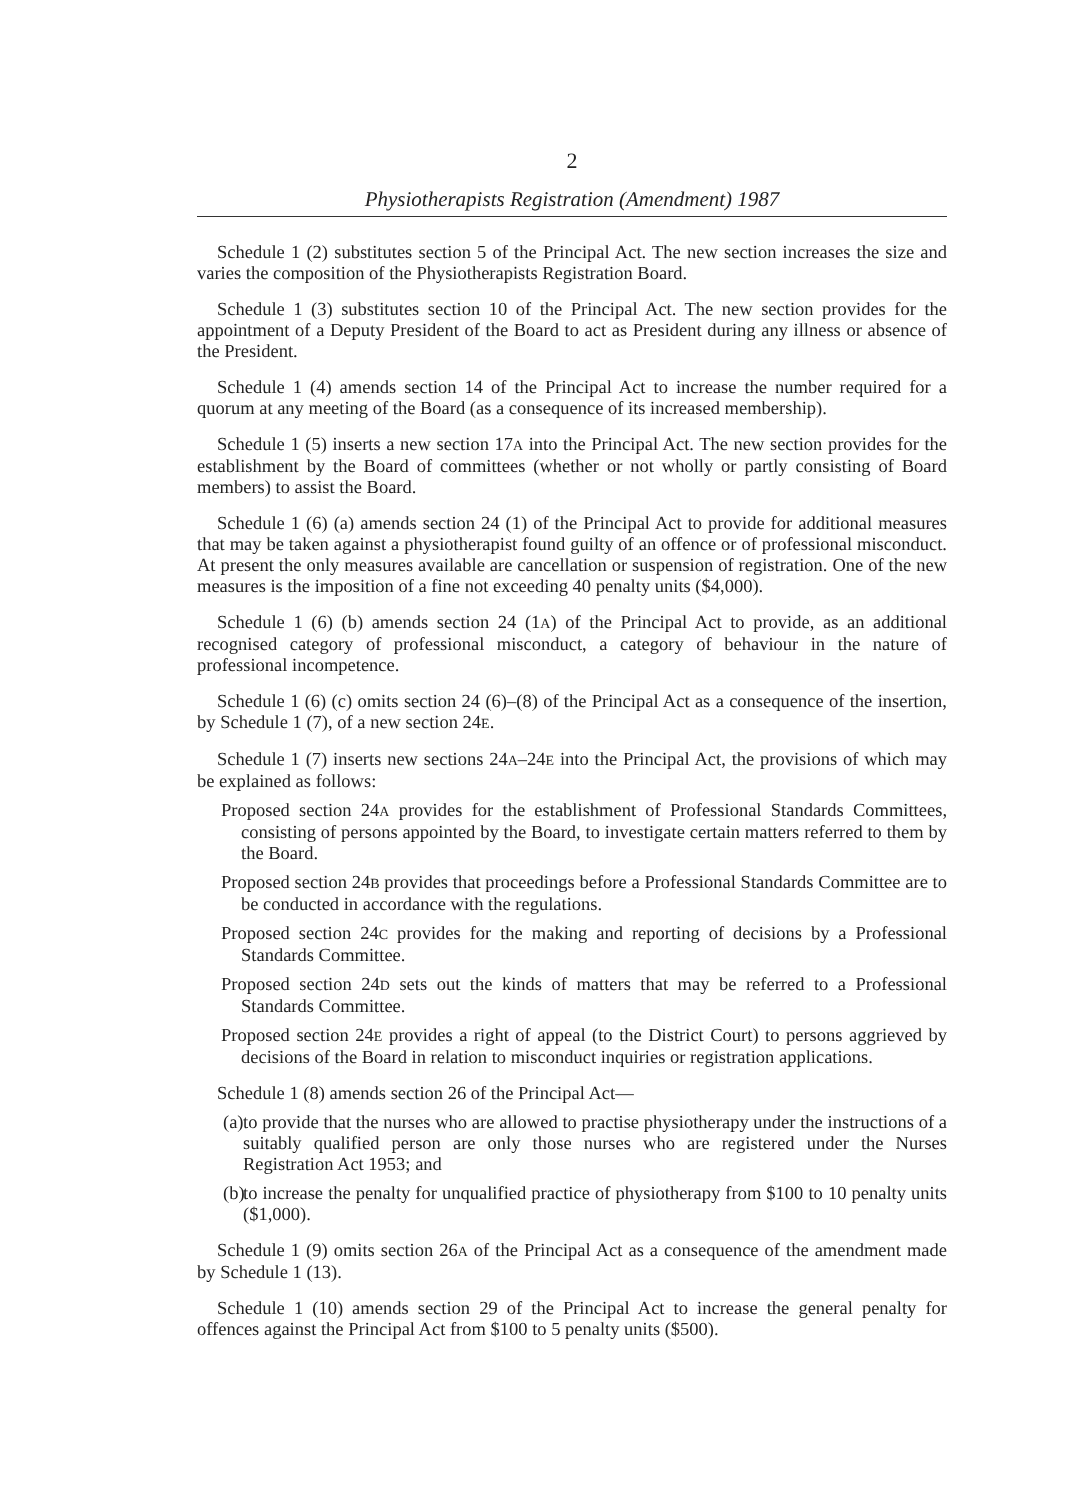2
Physiotherapists Registration (Amendment) 1987
Schedule 1 (2) substitutes section 5 of the Principal Act. The new section increases the size and varies the composition of the Physiotherapists Registration Board.
Schedule 1 (3) substitutes section 10 of the Principal Act. The new section provides for the appointment of a Deputy President of the Board to act as President during any illness or absence of the President.
Schedule 1 (4) amends section 14 of the Principal Act to increase the number required for a quorum at any meeting of the Board (as a consequence of its increased membership).
Schedule 1 (5) inserts a new section 17A into the Principal Act. The new section provides for the establishment by the Board of committees (whether or not wholly or partly consisting of Board members) to assist the Board.
Schedule 1 (6) (a) amends section 24 (1) of the Principal Act to provide for additional measures that may be taken against a physiotherapist found guilty of an offence or of professional misconduct. At present the only measures available are cancellation or suspension of registration. One of the new measures is the imposition of a fine not exceeding 40 penalty units ($4,000).
Schedule 1 (6) (b) amends section 24 (1A) of the Principal Act to provide, as an additional recognised category of professional misconduct, a category of behaviour in the nature of professional incompetence.
Schedule 1 (6) (c) omits section 24 (6)–(8) of the Principal Act as a consequence of the insertion, by Schedule 1 (7), of a new section 24E.
Schedule 1 (7) inserts new sections 24A–24E into the Principal Act, the provisions of which may be explained as follows:
Proposed section 24A provides for the establishment of Professional Standards Committees, consisting of persons appointed by the Board, to investigate certain matters referred to them by the Board.
Proposed section 24B provides that proceedings before a Professional Standards Committee are to be conducted in accordance with the regulations.
Proposed section 24C provides for the making and reporting of decisions by a Professional Standards Committee.
Proposed section 24D sets out the kinds of matters that may be referred to a Professional Standards Committee.
Proposed section 24E provides a right of appeal (to the District Court) to persons aggrieved by decisions of the Board in relation to misconduct inquiries or registration applications.
Schedule 1 (8) amends section 26 of the Principal Act—
(a) to provide that the nurses who are allowed to practise physiotherapy under the instructions of a suitably qualified person are only those nurses who are registered under the Nurses Registration Act 1953; and
(b) to increase the penalty for unqualified practice of physiotherapy from $100 to 10 penalty units ($1,000).
Schedule 1 (9) omits section 26A of the Principal Act as a consequence of the amendment made by Schedule 1 (13).
Schedule 1 (10) amends section 29 of the Principal Act to increase the general penalty for offences against the Principal Act from $100 to 5 penalty units ($500).